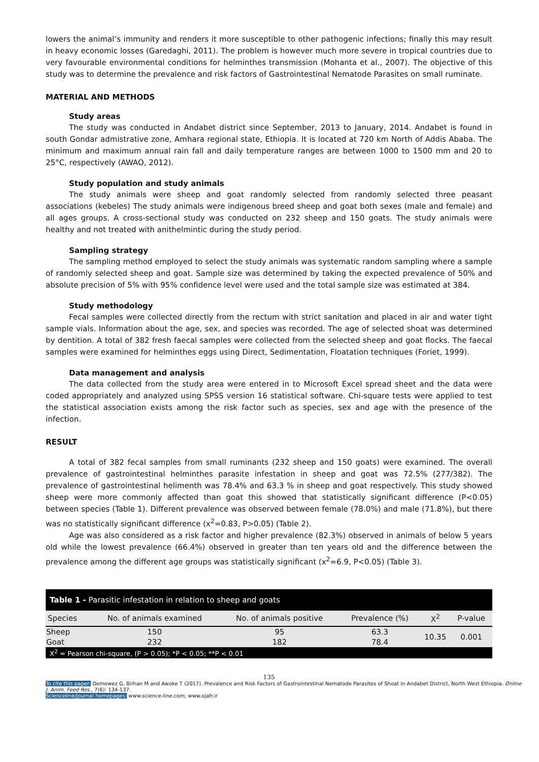lowers the animal’s immunity and renders it more susceptible to other pathogenic infections; finally this may result in heavy economic losses (Garedaghi, 2011). The problem is however much more severe in tropical countries due to very favourable environmental conditions for helminthes transmission (Mohanta et al., 2007). The objective of this study was to determine the prevalence and risk factors of Gastrointestinal Nematode Parasites on small ruminate.
MATERIAL AND METHODS
Study areas
The study was conducted in Andabet district since September, 2013 to January, 2014. Andabet is found in south Gondar admistrative zone, Amhara regional state, Ethiopia. It is located at 720 km North of Addis Ababa. The minimum and maximum annual rain fall and daily temperature ranges are between 1000 to 1500 mm and 20 to 25°C, respectively (AWAO, 2012).
Study population and study animals
The study animals were sheep and goat randomly selected from randomly selected three peasant associations (kebeles) The study animals were indigenous breed sheep and goat both sexes (male and female) and all ages groups. A cross-sectional study was conducted on 232 sheep and 150 goats. The study animals were healthy and not treated with anithelmintic during the study period.
Sampling strategy
The sampling method employed to select the study animals was systematic random sampling where a sample of randomly selected sheep and goat. Sample size was determined by taking the expected prevalence of 50% and absolute precision of 5% with 95% confidence level were used and the total sample size was estimated at 384.
Study methodology
Fecal samples were collected directly from the rectum with strict sanitation and placed in air and water tight sample vials. Information about the age, sex, and species was recorded. The age of selected shoat was determined by dentition. A total of 382 fresh faecal samples were collected from the selected sheep and goat flocks. The faecal samples were examined for helminthes eggs using Direct, Sedimentation, Floatation techniques (Foriet, 1999).
Data management and analysis
The data collected from the study area were entered in to Microsoft Excel spread sheet and the data were coded appropriately and analyzed using SPSS version 16 statistical software. Chi-square tests were applied to test the statistical association exists among the risk factor such as species, sex and age with the presence of the infection.
RESULT
A total of 382 fecal samples from small ruminants (232 sheep and 150 goats) were examined. The overall prevalence of gastrointestinal helminthes parasite infestation in sheep and goat was 72.5% (277/382). The prevalence of gastrointestinal helimenth was 78.4% and 63.3 % in sheep and goat respectively. This study showed sheep were more commonly affected than goat this showed that statistically significant difference (P<0.05) between species (Table 1). Different prevalence was observed between female (78.0%) and male (71.8%), but there was no statistically significant difference (x<sup>2</sup>=0.83, P>0.05) (Table 2).
Age was also considered as a risk factor and higher prevalence (82.3%) observed in animals of below 5 years old while the lowest prevalence (66.4%) observed in greater than ten years old and the difference between the prevalence among the different age groups was statistically significant (x<sup>2</sup>=6.9, P<0.05) (Table 3).
| Table 1 - Parasitic infestation in relation to sheep and goats | | | | | |
| Species | No. of animals examined | No. of animals positive | Prevalence (%) | X<sup>2</sup> | P-value |
| Sheep | 150 | 95 | 63.3 | 10.35 | 0.001 |
| Goat | 232 | 182 | 78.4 | | |
| X<sup>2</sup> = Pearson chi-square, (P > 0.05); *P < 0.05; **P < 0.01 | | | | | |
135
To cite this paper: Demewez G, Birhan M and Awoke T (2017). Prevalence and Risk Factors of Gastrointestinal Nematode Parasites of Shoat in Andabet District, North West Ethiopia. Online J. Anim. Feed Res., 7(6): 134-137.
Scienceline/Journal homepages: www.science-line.com; www.ojafr.ir